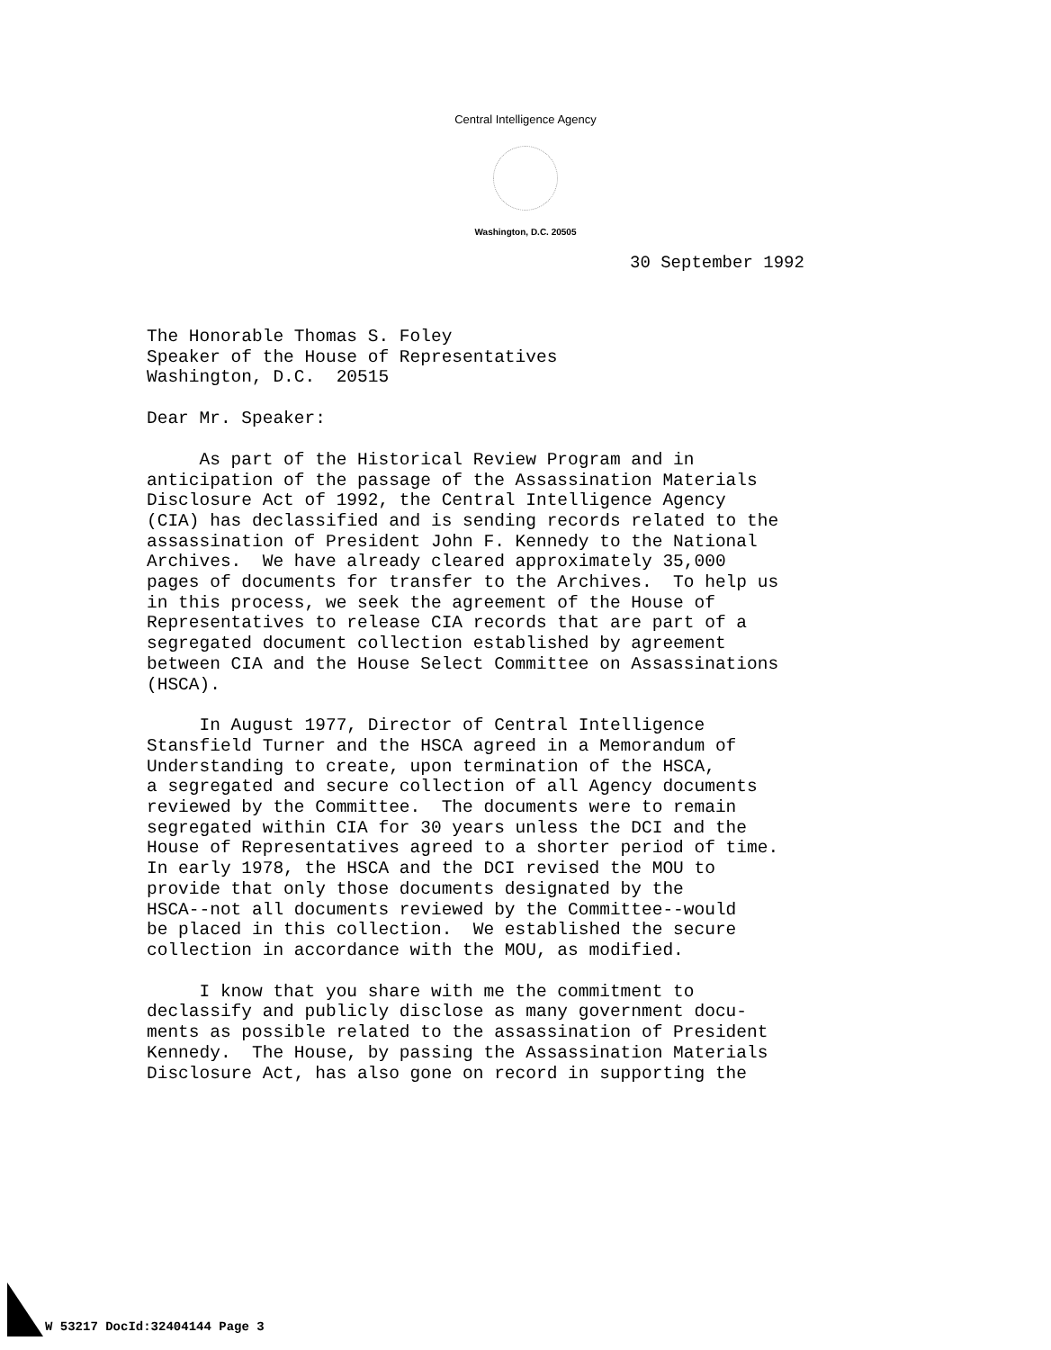Central Intelligence Agency
Washington, D.C. 20505
30 September 1992
The Honorable Thomas S. Foley Speaker of the House of Representatives Washington, D.C. 20515
Dear Mr. Speaker:
As part of the Historical Review Program and in anticipation of the passage of the Assassination Materials Disclosure Act of 1992, the Central Intelligence Agency (CIA) has declassified and is sending records related to the assassination of President John F. Kennedy to the National Archives. We have already cleared approximately 35,000 pages of documents for transfer to the Archives. To help us in this process, we seek the agreement of the House of Representatives to release CIA records that are part of a segregated document collection established by agreement between CIA and the House Select Committee on Assassinations (HSCA).
In August 1977, Director of Central Intelligence Stansfield Turner and the HSCA agreed in a Memorandum of Understanding to create, upon termination of the HSCA, a segregated and secure collection of all Agency documents reviewed by the Committee. The documents were to remain segregated within CIA for 30 years unless the DCI and the House of Representatives agreed to a shorter period of time. In early 1978, the HSCA and the DCI revised the MOU to provide that only those documents designated by the HSCA--not all documents reviewed by the Committee--would be placed in this collection. We established the secure collection in accordance with the MOU, as modified.
I know that you share with me the commitment to declassify and publicly disclose as many government docu- ments as possible related to the assassination of President Kennedy. The House, by passing the Assassination Materials Disclosure Act, has also gone on record in supporting the
W 53217 DocId:32404144 Page 3